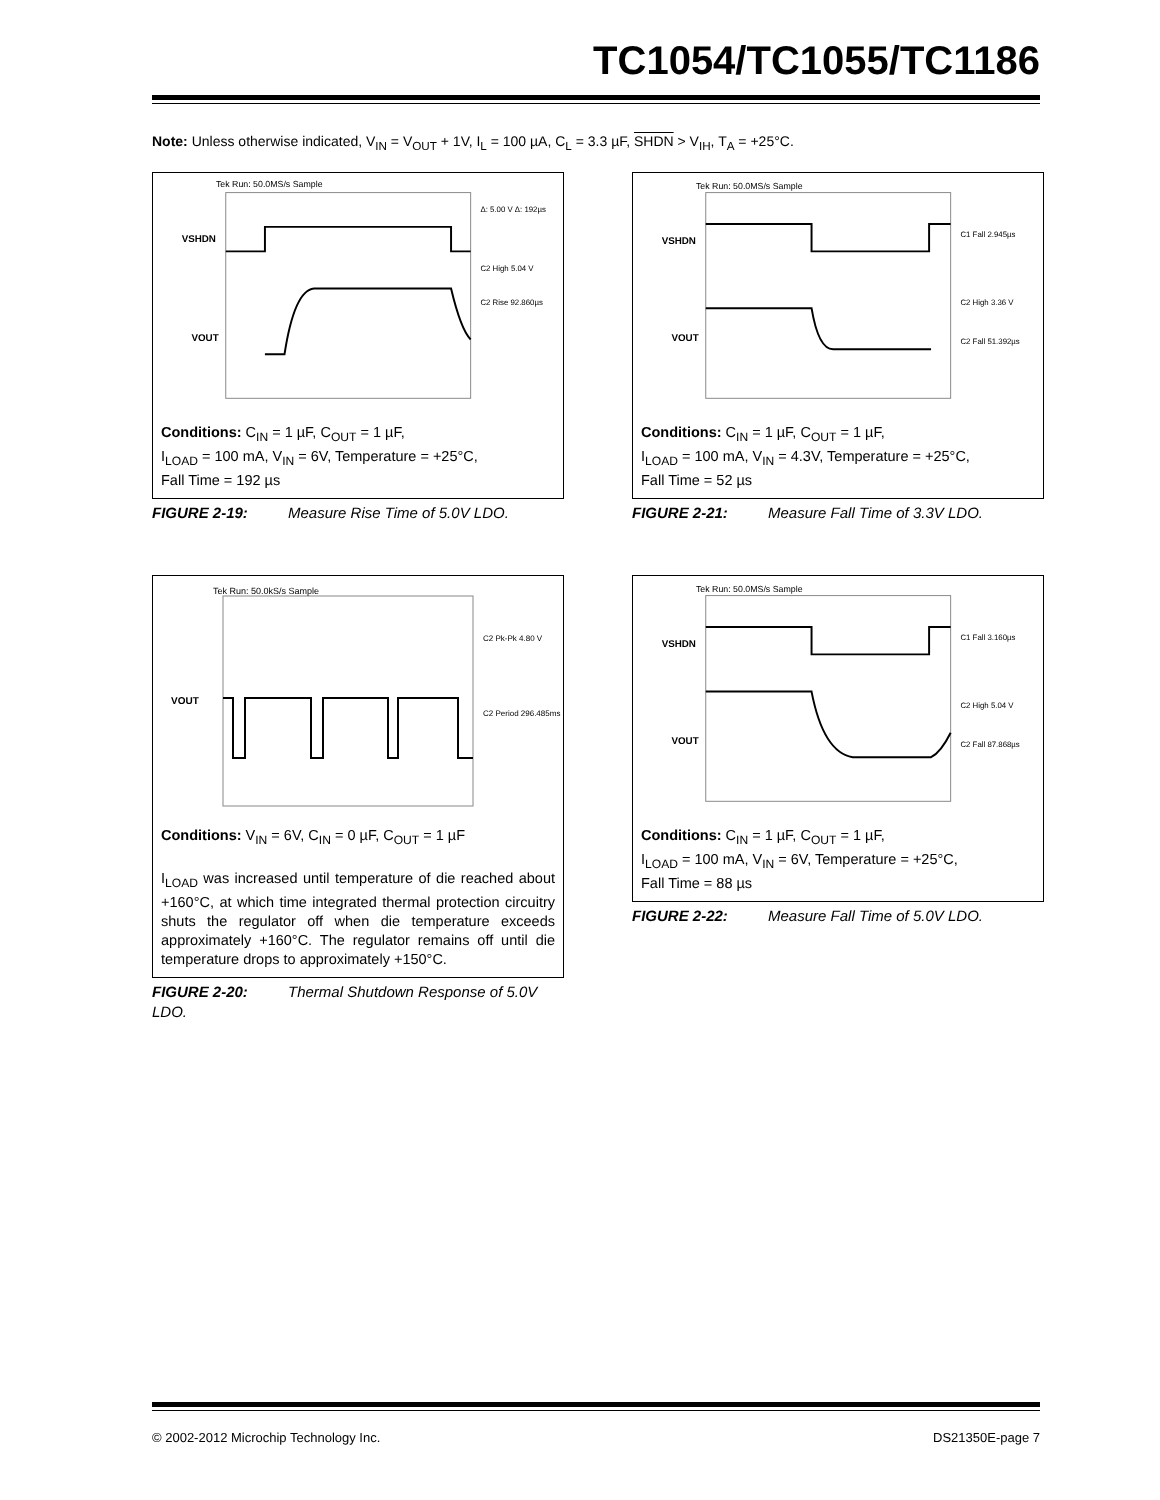TC1054/TC1055/TC1186
Note: Unless otherwise indicated, V<sub>IN</sub> = V<sub>OUT</sub> + 1V, I<sub>L</sub> = 100 µA, C<sub>L</sub> = 3.3 µF, SHDN > V<sub>IH</sub>, T<sub>A</sub> = +25°C.
Tek Run: 50.0MS/s Sample
VSHDN
VOUT
Δ: 5.00 V Δ: 192µs
C2 High 5.04 V
C2 Rise 92.860µs
Conditions: C<sub>IN</sub> = 1 µF, C<sub>OUT</sub> = 1 µF,
I<sub>LOAD</sub> = 100 mA, V<sub>IN</sub> = 6V, Temperature = +25°C,
Fall Time = 192 µs
FIGURE 2-19: Measure Rise Time of 5.0V LDO.
Tek Run: 50.0kS/s Sample
VOUT
C2 Pk-Pk 4.80 V
C2 Period 296.485ms
Conditions: V<sub>IN</sub> = 6V, C<sub>IN</sub> = 0 µF, C<sub>OUT</sub> = 1 µF
I<sub>LOAD</sub> was increased until temperature of die reached about +160°C, at which time integrated thermal protection circuitry shuts the regulator off when die temperature exceeds approximately +160°C. The regulator remains off until die temperature drops to approximately +150°C.
FIGURE 2-20: Thermal Shutdown Response of 5.0V LDO.
Tek Run: 50.0MS/s Sample
VSHDN
VOUT
C1 Fall 2.945µs
C2 High 3.36 V
C2 Fall 51.392µs
Conditions: C<sub>IN</sub> = 1 µF, C<sub>OUT</sub> = 1 µF,
I<sub>LOAD</sub> = 100 mA, V<sub>IN</sub> = 4.3V, Temperature = +25°C,
Fall Time = 52 µs
FIGURE 2-21: Measure Fall Time of 3.3V LDO.
Tek Run: 50.0MS/s Sample
VSHDN
VOUT
C1 Fall 3.160µs
C2 High 5.04 V
C2 Fall 87.868µs
Conditions: C<sub>IN</sub> = 1 µF, C<sub>OUT</sub> = 1 µF,
I<sub>LOAD</sub> = 100 mA, V<sub>IN</sub> = 6V, Temperature = +25°C,
Fall Time = 88 µs
FIGURE 2-22: Measure Fall Time of 5.0V LDO.
© 2002-2012 Microchip Technology Inc.
DS21350E-page 7